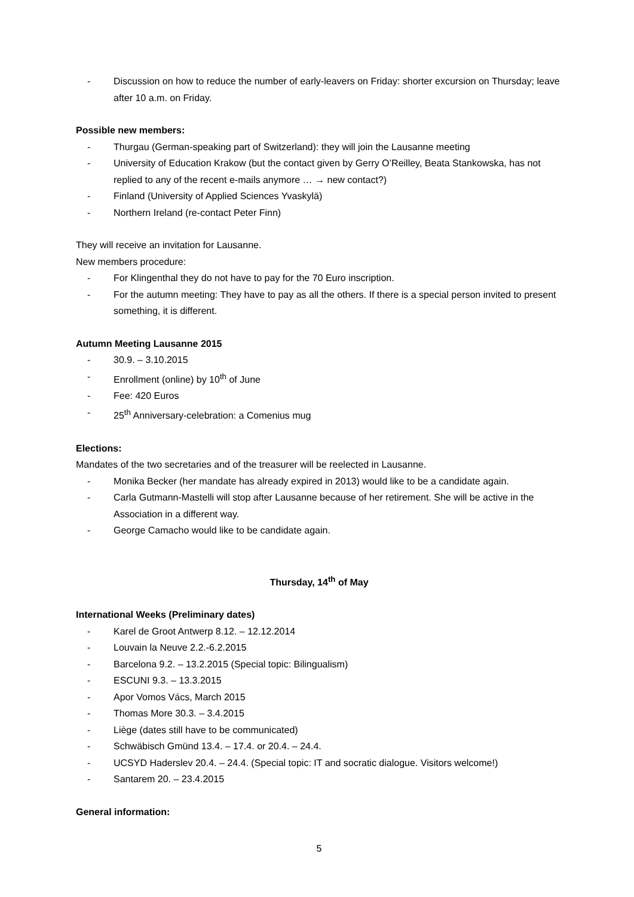- Discussion on how to reduce the number of early-leavers on Friday: shorter excursion on Thursday; leave after 10 a.m. on Friday.
Possible new members:
- Thurgau (German-speaking part of Switzerland): they will join the Lausanne meeting
- University of Education Krakow (but the contact given by Gerry O’Reilley, Beata Stankowska, has not replied to any of the recent e-mails anymore … → new contact?)
- Finland (University of Applied Sciences Yvaskylä)
- Northern Ireland (re-contact Peter Finn)
They will receive an invitation for Lausanne.
New members procedure:
- For Klingenthal they do not have to pay for the 70 Euro inscription.
- For the autumn meeting: They have to pay as all the others. If there is a special person invited to present something, it is different.
Autumn Meeting Lausanne 2015
- 30.9. – 3.10.2015
- Enrollment (online) by 10<sup>th</sup> of June
- Fee: 420 Euros
- 25<sup>th</sup> Anniversary-celebration: a Comenius mug
Elections:
Mandates of the two secretaries and of the treasurer will be reelected in Lausanne.
- Monika Becker (her mandate has already expired in 2013) would like to be a candidate again.
- Carla Gutmann-Mastelli will stop after Lausanne because of her retirement. She will be active in the Association in a different way.
- George Camacho would like to be candidate again.
Thursday, 14<sup>th</sup> of May
International Weeks (Preliminary dates)
- Karel de Groot Antwerp 8.12. – 12.12.2014
- Louvain la Neuve 2.2.-6.2.2015
- Barcelona 9.2. – 13.2.2015 (Special topic: Bilingualism)
- ESCUNI 9.3. – 13.3.2015
- Apor Vomos Vács, March 2015
- Thomas More 30.3. – 3.4.2015
- Liège (dates still have to be communicated)
- Schwäbisch Gmünd 13.4. – 17.4. or 20.4. – 24.4.
- UCSYD Haderslev 20.4. – 24.4. (Special topic: IT and socratic dialogue. Visitors welcome!)
- Santarem 20. – 23.4.2015
General information:
5